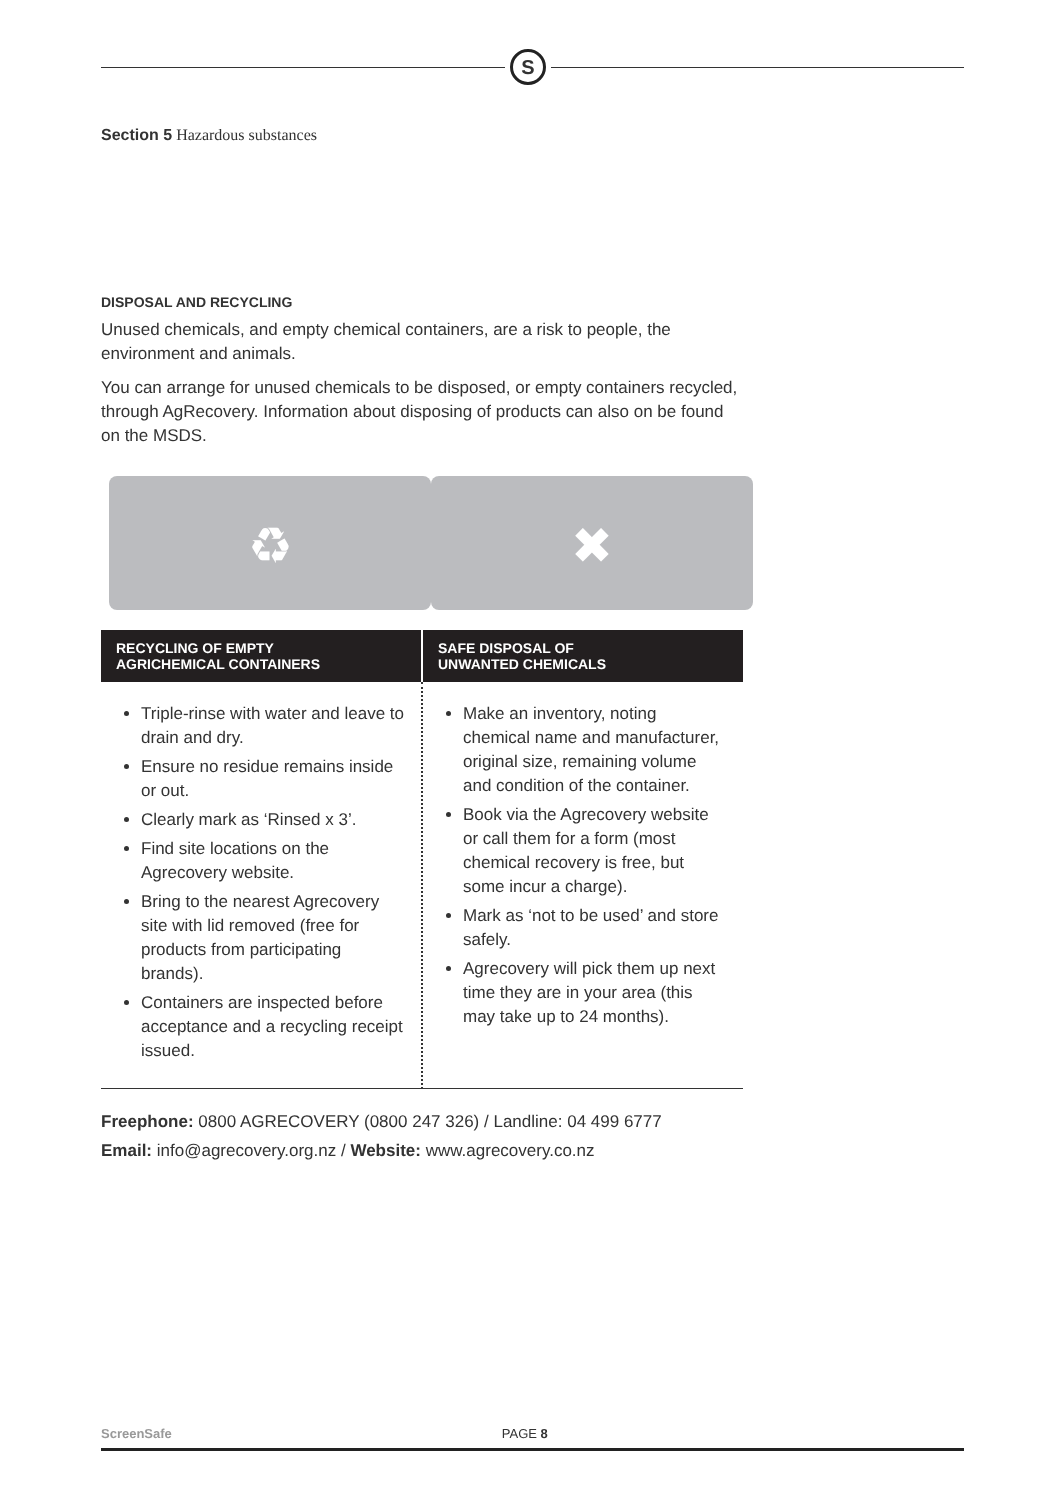S
Section 5 Hazardous substances
DISPOSAL AND RECYCLING
Unused chemicals, and empty chemical containers, are a risk to people, the environment and animals.
You can arrange for unused chemicals to be disposed, or empty containers recycled, through AgRecovery. Information about disposing of products can also on be found on the MSDS.
♻ ✖
| RECYCLING OF EMPTY AGRICHEMICAL CONTAINERS | SAFE DISPOSAL OF UNWANTED CHEMICALS |
| --- | --- |
| Triple-rinse with water and leave to drain and dry. Ensure no residue remains inside or out. Clearly mark as ‘Rinsed x 3’. Find site locations on the Agrecovery website. Bring to the nearest Agrecovery site with lid removed (free for products from participating brands). Containers are inspected before acceptance and a recycling receipt issued. | Make an inventory, noting chemical name and manufacturer, original size, remaining volume and condition of the container. Book via the Agrecovery website or call them for a form (most chemical recovery is free, but some incur a charge). Mark as ‘not to be used’ and store safely. Agrecovery will pick them up next time they are in your area (this may take up to 24 months). |
Freephone: 0800 AGRECOVERY (0800 247 326) / Landline: 04 499 6777
Email: info@agrecovery.org.nz / Website: www.agrecovery.co.nz
ScreenSafe PAGE 8